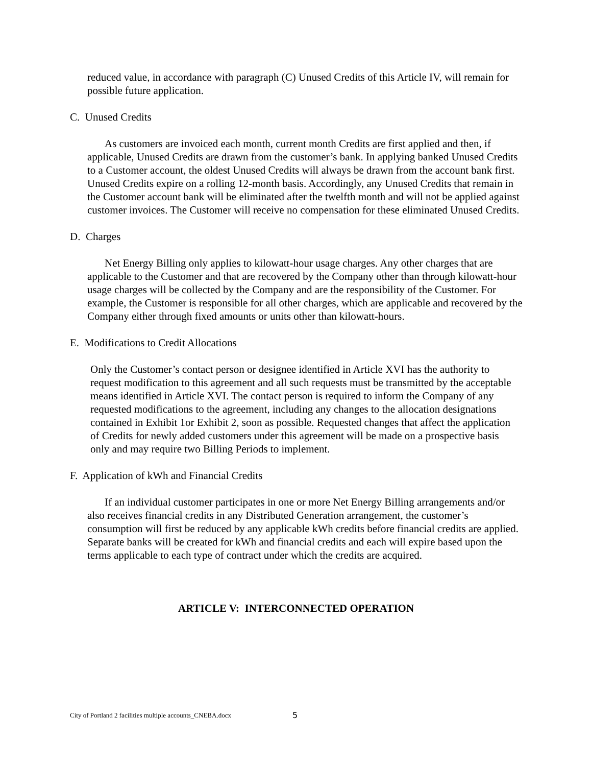reduced value, in accordance with paragraph (C) Unused Credits of this Article IV, will remain for possible future application.
C. Unused Credits
As customers are invoiced each month, current month Credits are first applied and then, if applicable, Unused Credits are drawn from the customer’s bank. In applying banked Unused Credits to a Customer account, the oldest Unused Credits will always be drawn from the account bank first. Unused Credits expire on a rolling 12-month basis. Accordingly, any Unused Credits that remain in the Customer account bank will be eliminated after the twelfth month and will not be applied against customer invoices. The Customer will receive no compensation for these eliminated Unused Credits.
D. Charges
Net Energy Billing only applies to kilowatt-hour usage charges. Any other charges that are applicable to the Customer and that are recovered by the Company other than through kilowatt-hour usage charges will be collected by the Company and are the responsibility of the Customer. For example, the Customer is responsible for all other charges, which are applicable and recovered by the Company either through fixed amounts or units other than kilowatt-hours.
E. Modifications to Credit Allocations
Only the Customer’s contact person or designee identified in Article XVI has the authority to request modification to this agreement and all such requests must be transmitted by the acceptable means identified in Article XVI. The contact person is required to inform the Company of any requested modifications to the agreement, including any changes to the allocation designations contained in Exhibit 1or Exhibit 2, soon as possible. Requested changes that affect the application of Credits for newly added customers under this agreement will be made on a prospective basis only and may require two Billing Periods to implement.
F. Application of kWh and Financial Credits
If an individual customer participates in one or more Net Energy Billing arrangements and/or also receives financial credits in any Distributed Generation arrangement, the customer’s consumption will first be reduced by any applicable kWh credits before financial credits are applied. Separate banks will be created for kWh and financial credits and each will expire based upon the terms applicable to each type of contract under which the credits are acquired.
ARTICLE V: INTERCONNECTED OPERATION
City of Portland 2 facilities multiple accounts_CNEBA.docx
5